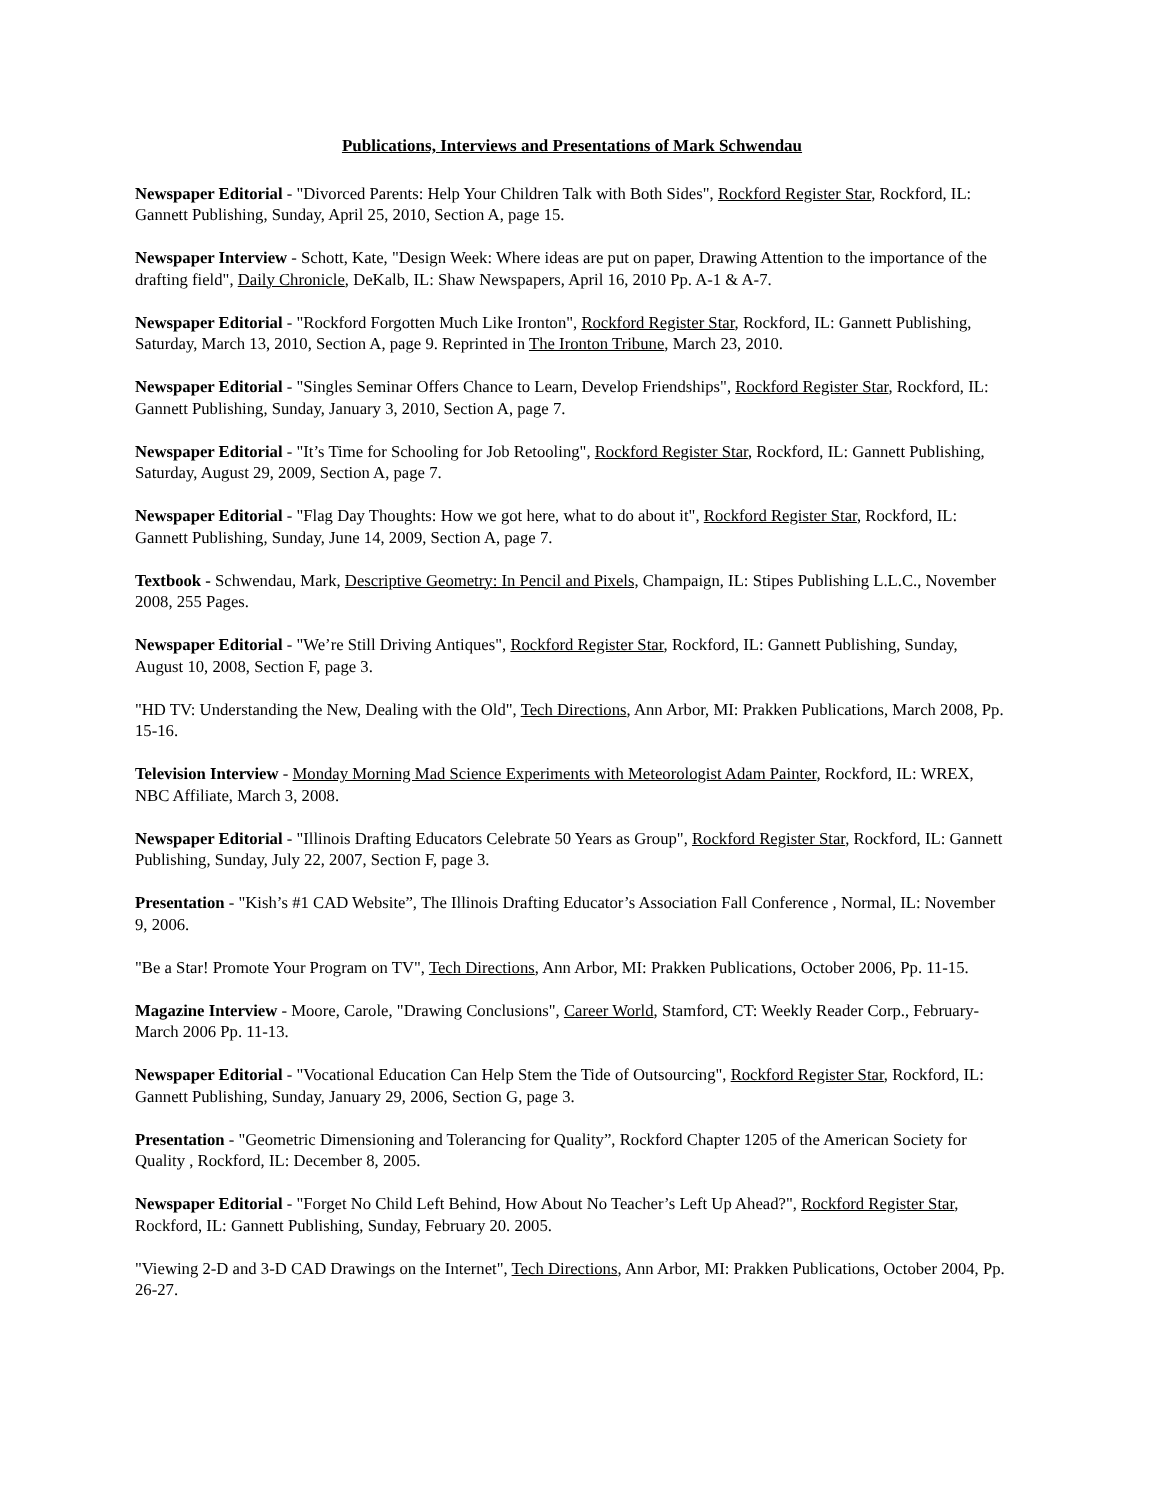Publications, Interviews and Presentations of Mark Schwendau
Newspaper Editorial - "Divorced Parents: Help Your Children Talk with Both Sides", Rockford Register Star, Rockford, IL: Gannett Publishing, Sunday, April 25, 2010, Section A, page 15.
Newspaper Interview - Schott, Kate, "Design Week: Where ideas are put on paper, Drawing Attention to the importance of the drafting field", Daily Chronicle, DeKalb, IL: Shaw Newspapers, April 16, 2010 Pp. A-1 & A-7.
Newspaper Editorial - "Rockford Forgotten Much Like Ironton", Rockford Register Star, Rockford, IL: Gannett Publishing, Saturday, March 13, 2010, Section A, page 9. Reprinted in The Ironton Tribune, March 23, 2010.
Newspaper Editorial - "Singles Seminar Offers Chance to Learn, Develop Friendships", Rockford Register Star, Rockford, IL: Gannett Publishing, Sunday, January 3, 2010, Section A, page 7.
Newspaper Editorial - "It’s Time for Schooling for Job Retooling", Rockford Register Star, Rockford, IL: Gannett Publishing, Saturday, August 29, 2009, Section A, page 7.
Newspaper Editorial - "Flag Day Thoughts: How we got here, what to do about it", Rockford Register Star, Rockford, IL: Gannett Publishing, Sunday, June 14, 2009, Section A, page 7.
Textbook - Schwendau, Mark, Descriptive Geometry: In Pencil and Pixels, Champaign, IL: Stipes Publishing L.L.C., November 2008, 255 Pages.
Newspaper Editorial - "We’re Still Driving Antiques", Rockford Register Star, Rockford, IL: Gannett Publishing, Sunday, August 10, 2008, Section F, page 3.
"HD TV: Understanding the New, Dealing with the Old", Tech Directions, Ann Arbor, MI: Prakken Publications, March 2008, Pp. 15-16.
Television Interview - Monday Morning Mad Science Experiments with Meteorologist Adam Painter, Rockford, IL: WREX, NBC Affiliate, March 3, 2008.
Newspaper Editorial - "Illinois Drafting Educators Celebrate 50 Years as Group", Rockford Register Star, Rockford, IL: Gannett Publishing, Sunday, July 22, 2007, Section F, page 3.
Presentation - "Kish’s #1 CAD Website”, The Illinois Drafting Educator’s Association Fall Conference , Normal, IL: November 9, 2006.
"Be a Star! Promote Your Program on TV", Tech Directions, Ann Arbor, MI: Prakken Publications, October 2006, Pp. 11-15.
Magazine Interview - Moore, Carole, "Drawing Conclusions", Career World, Stamford, CT: Weekly Reader Corp., February-March 2006 Pp. 11-13.
Newspaper Editorial - "Vocational Education Can Help Stem the Tide of Outsourcing", Rockford Register Star, Rockford, IL: Gannett Publishing, Sunday, January 29, 2006, Section G, page 3.
Presentation - "Geometric Dimensioning and Tolerancing for Quality”, Rockford Chapter 1205 of the American Society for Quality , Rockford, IL: December 8, 2005.
Newspaper Editorial - "Forget No Child Left Behind, How About No Teacher’s Left Up Ahead?", Rockford Register Star, Rockford, IL: Gannett Publishing, Sunday, February 20. 2005.
"Viewing 2-D and 3-D CAD Drawings on the Internet", Tech Directions, Ann Arbor, MI: Prakken Publications, October 2004, Pp. 26-27.